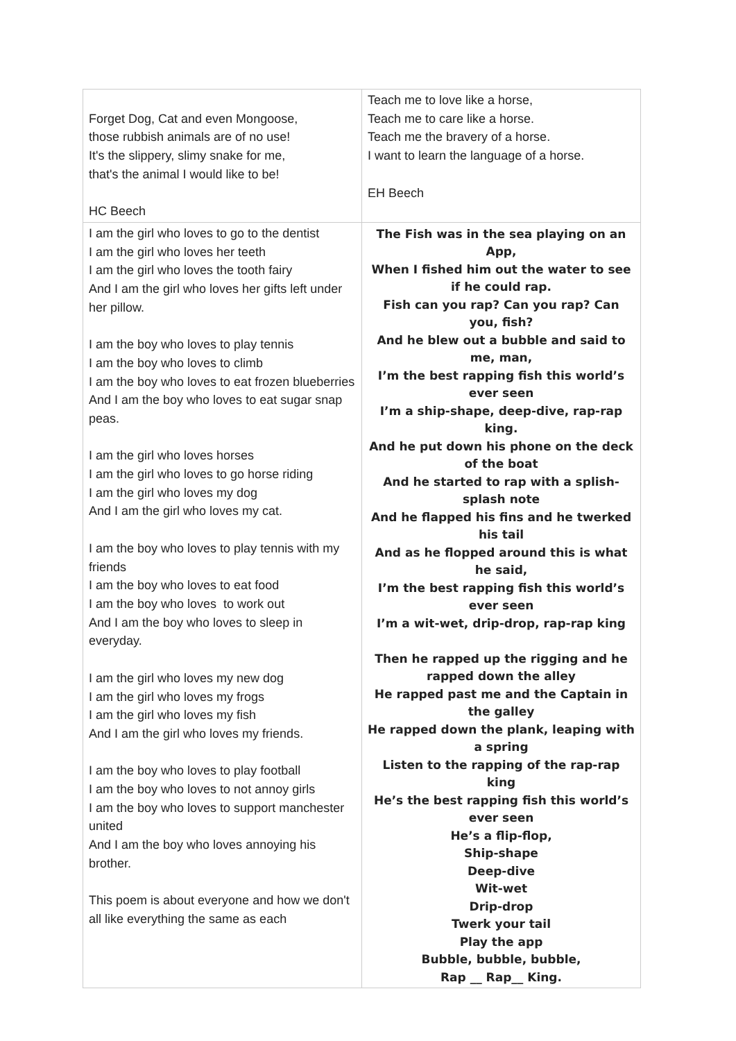| Forget Dog, Cat and even Mongoose, those rubbish animals are of no use! It's the slippery, slimy snake for me, that's the animal I would like to be! HC Beech | Teach me to love like a horse, Teach me to care like a horse. Teach me the bravery of a horse. I want to learn the language of a horse. EH Beech |
| I am the girl who loves to go to the dentist I am the girl who loves her teeth I am the girl who loves the tooth fairy And I am the girl who loves her gifts left under her pillow. I am the boy who loves to play tennis I am the boy who loves to climb I am the boy who loves to eat frozen blueberries And I am the boy who loves to eat sugar snap peas. I am the girl who loves horses I am the girl who loves to go horse riding I am the girl who loves my dog And I am the girl who loves my cat. I am the boy who loves to play tennis with my friends I am the boy who loves to eat food I am the boy who loves to work out And I am the boy who loves to sleep in everyday. I am the girl who loves my new dog I am the girl who loves my frogs I am the girl who loves my fish And I am the girl who loves my friends. I am the boy who loves to play football I am the boy who loves to not annoy girls I am the boy who loves to support manchester united And I am the boy who loves annoying his brother. This poem is about everyone and how we don't all like everything the same as each | The Fish was in the sea playing on an App, When I fished him out the water to see if he could rap. Fish can you rap? Can you rap? Can you, fish? And he blew out a bubble and said to me, man, I’m the best rapping fish this world’s ever seen I’m a ship-shape, deep-dive, rap-rap king. And he put down his phone on the deck of the boat And he started to rap with a splish-splash note And he flapped his fins and he twerked his tail And as he flopped around this is what he said, I’m the best rapping fish this world’s ever seen I’m a wit-wet, drip-drop, rap-rap king Then he rapped up the rigging and he rapped down the alley He rapped past me and the Captain in the galley He rapped down the plank, leaping with a spring Listen to the rapping of the rap-rap king He’s the best rapping fish this world’s ever seen He’s a flip-flop, Ship-shape Deep-dive Wit-wet Drip-drop Twerk your tail Play the app Bubble, bubble, bubble, Rap __ Rap__ King. |